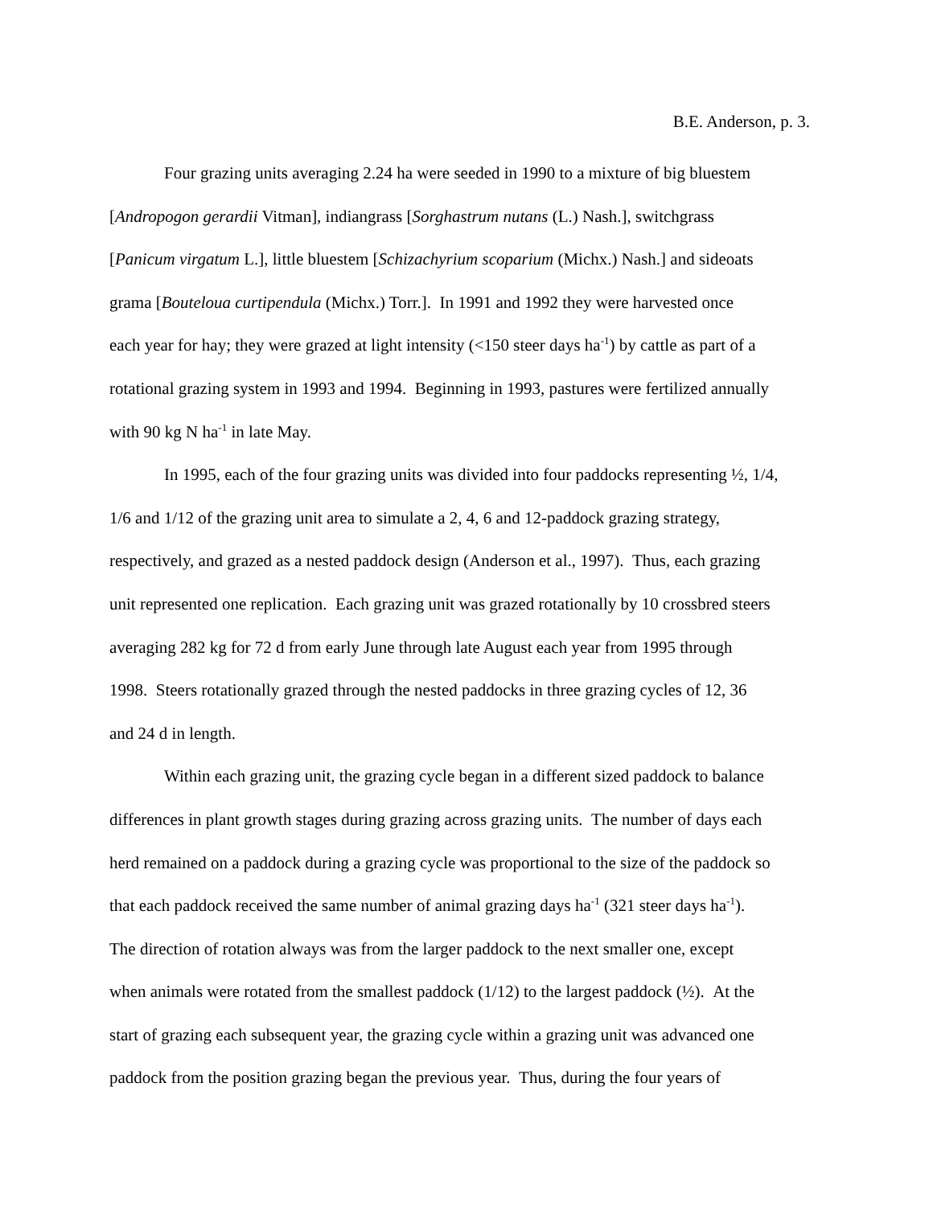B.E. Anderson, p. 3.
Four grazing units averaging 2.24 ha were seeded in 1990 to a mixture of big bluestem
[Andropogon gerardii Vitman], indiangrass [Sorghastrum nutans (L.) Nash.], switchgrass
[Panicum virgatum L.], little bluestem [Schizachyrium scoparium (Michx.) Nash.] and sideoats
grama [Bouteloua curtipendula (Michx.) Torr.]. In 1991 and 1992 they were harvested once
each year for hay; they were grazed at light intensity (<150 steer days ha<sup>-1</sup>) by cattle as part of a
rotational grazing system in 1993 and 1994. Beginning in 1993, pastures were fertilized annually
with 90 kg N ha<sup>-1</sup> in late May.
In 1995, each of the four grazing units was divided into four paddocks representing ½, 1/4,
1/6 and 1/12 of the grazing unit area to simulate a 2, 4, 6 and 12-paddock grazing strategy,
respectively, and grazed as a nested paddock design (Anderson et al., 1997). Thus, each grazing
unit represented one replication. Each grazing unit was grazed rotationally by 10 crossbred steers
averaging 282 kg for 72 d from early June through late August each year from 1995 through
1998. Steers rotationally grazed through the nested paddocks in three grazing cycles of 12, 36
and 24 d in length.
Within each grazing unit, the grazing cycle began in a different sized paddock to balance
differences in plant growth stages during grazing across grazing units. The number of days each
herd remained on a paddock during a grazing cycle was proportional to the size of the paddock so
that each paddock received the same number of animal grazing days ha<sup>-1</sup> (321 steer days ha<sup>-1</sup>).
The direction of rotation always was from the larger paddock to the next smaller one, except
when animals were rotated from the smallest paddock (1/12) to the largest paddock (½). At the
start of grazing each subsequent year, the grazing cycle within a grazing unit was advanced one
paddock from the position grazing began the previous year. Thus, during the four years of